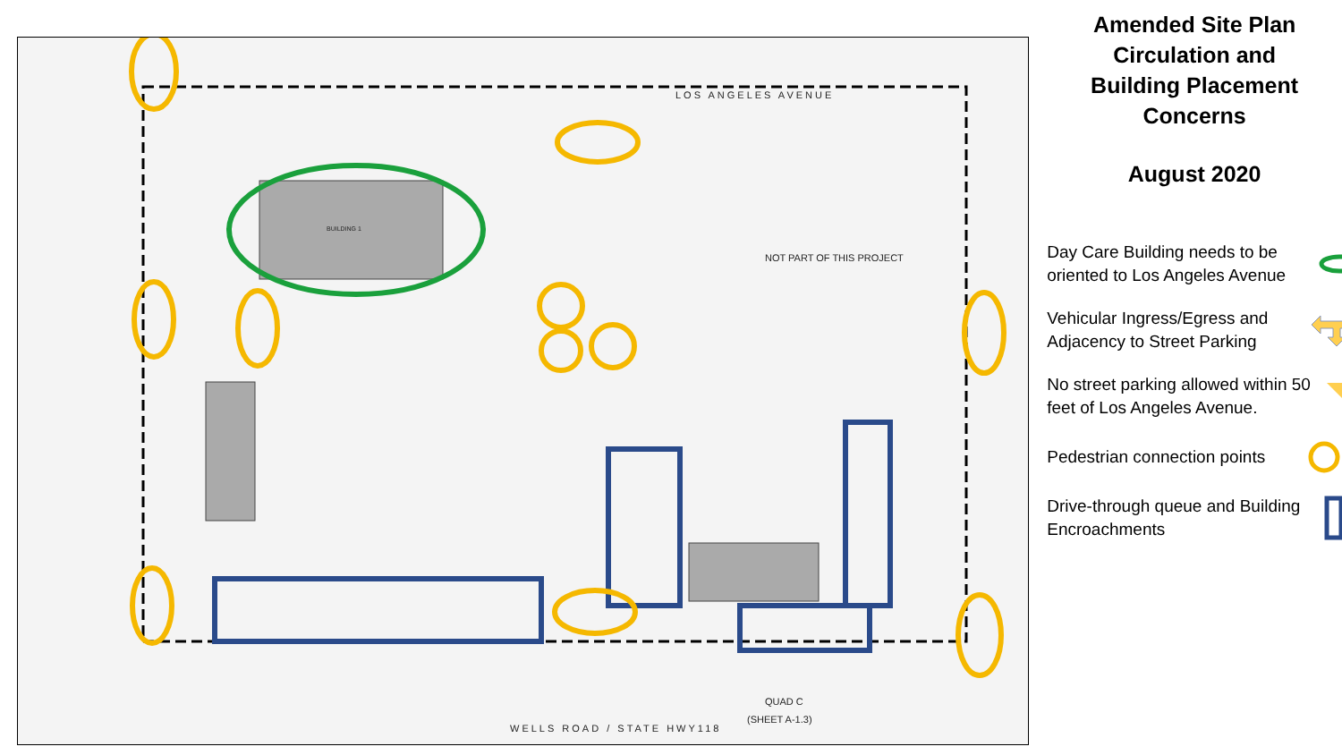LOS ANGELES AVENUE
WELLS ROAD / STATE HWY118
QUAD C
(SHEET A-1.3)
NOT PART OF THIS PROJECT
BUILDING 1
Amended Site Plan
Circulation and
Building Placement
Concerns
August 2020
Day Care Building needs to be oriented to Los Angeles Avenue
Vehicular Ingress/Egress and Adjacency to Street Parking
No street parking allowed within 50 feet of Los Angeles Avenue.
Pedestrian connection points
Drive-through queue and Building Encroachments